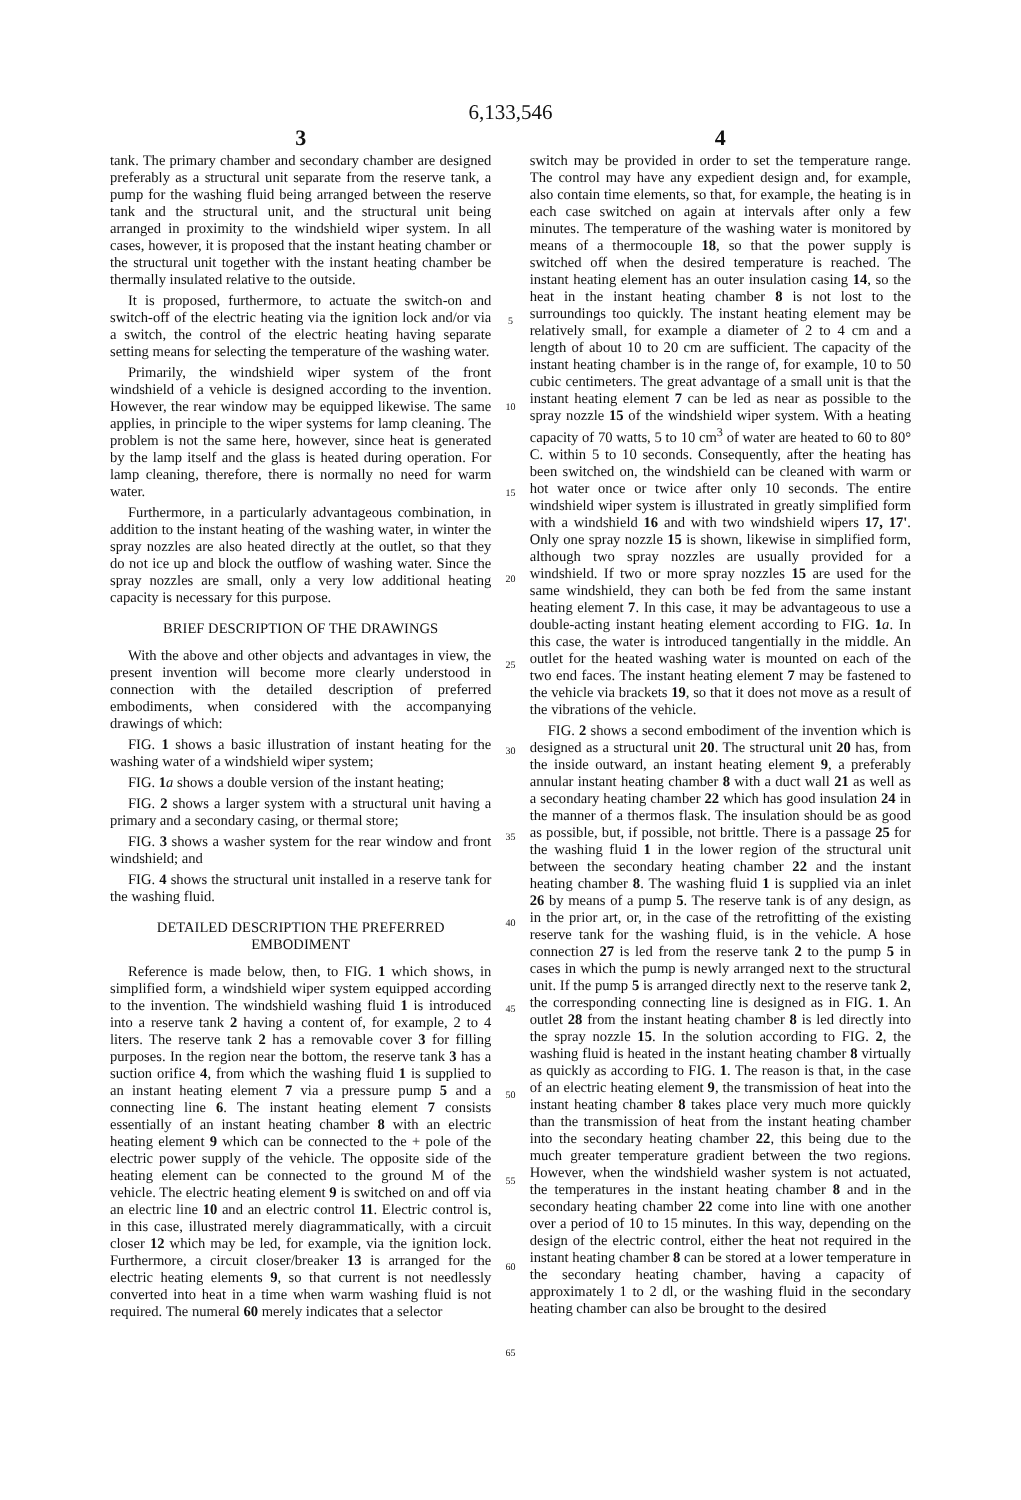6,133,546
3
tank. The primary chamber and secondary chamber are designed preferably as a structural unit separate from the reserve tank, a pump for the washing fluid being arranged between the reserve tank and the structural unit, and the structural unit being arranged in proximity to the windshield wiper system. In all cases, however, it is proposed that the instant heating chamber or the structural unit together with the instant heating chamber be thermally insulated relative to the outside.
It is proposed, furthermore, to actuate the switch-on and switch-off of the electric heating via the ignition lock and/or via a switch, the control of the electric heating having separate setting means for selecting the temperature of the washing water.
Primarily, the windshield wiper system of the front windshield of a vehicle is designed according to the invention. However, the rear window may be equipped likewise. The same applies, in principle to the wiper systems for lamp cleaning. The problem is not the same here, however, since heat is generated by the lamp itself and the glass is heated during operation. For lamp cleaning, therefore, there is normally no need for warm water.
Furthermore, in a particularly advantageous combination, in addition to the instant heating of the washing water, in winter the spray nozzles are also heated directly at the outlet, so that they do not ice up and block the outflow of washing water. Since the spray nozzles are small, only a very low additional heating capacity is necessary for this purpose.
BRIEF DESCRIPTION OF THE DRAWINGS
With the above and other objects and advantages in view, the present invention will become more clearly understood in connection with the detailed description of preferred embodiments, when considered with the accompanying drawings of which:
FIG. 1 shows a basic illustration of instant heating for the washing water of a windshield wiper system;
FIG. 1 a shows a double version of the instant heating;
FIG. 2 shows a larger system with a structural unit having a primary and a secondary casing, or thermal store;
FIG. 3 shows a washer system for the rear window and front windshield; and
FIG. 4 shows the structural unit installed in a reserve tank for the washing fluid.
DETAILED DESCRIPTION THE PREFERRED EMBODIMENT
Reference is made below, then, to FIG. 1 which shows, in simplified form, a windshield wiper system equipped according to the invention. The windshield washing fluid 1 is introduced into a reserve tank 2 having a content of, for example, 2 to 4 liters. The reserve tank 2 has a removable cover 3 for filling purposes. In the region near the bottom, the reserve tank 3 has a suction orifice 4, from which the washing fluid 1 is supplied to an instant heating element 7 via a pressure pump 5 and a connecting line 6. The instant heating element 7 consists essentially of an instant heating chamber 8 with an electric heating element 9 which can be connected to the + pole of the electric power supply of the vehicle. The opposite side of the heating element can be connected to the ground M of the vehicle. The electric heating element 9 is switched on and off via an electric line 10 and an electric control 11. Electric control is, in this case, illustrated merely diagrammatically, with a circuit closer 12 which may be led, for example, via the ignition lock. Furthermore, a circuit closer/breaker 13 is arranged for the electric heating elements 9, so that current is not needlessly converted into heat in a time when warm washing fluid is not required. The numeral 60 merely indicates that a selector
5
10
15
20
25
30
35
40
45
50
55
60
65
4
switch may be provided in order to set the temperature range. The control may have any expedient design and, for example, also contain time elements, so that, for example, the heating is in each case switched on again at intervals after only a few minutes. The temperature of the washing water is monitored by means of a thermocouple 18, so that the power supply is switched off when the desired temperature is reached. The instant heating element has an outer insulation casing 14, so the heat in the instant heating chamber 8 is not lost to the surroundings too quickly. The instant heating element may be relatively small, for example a diameter of 2 to 4 cm and a length of about 10 to 20 cm are sufficient. The capacity of the instant heating chamber is in the range of, for example, 10 to 50 cubic centimeters. The great advantage of a small unit is that the instant heating element 7 can be led as near as possible to the spray nozzle 15 of the windshield wiper system. With a heating capacity of 70 watts, 5 to 10 cm<sup>3</sup> of water are heated to 60 to 80° C. within 5 to 10 seconds. Consequently, after the heating has been switched on, the windshield can be cleaned with warm or hot water once or twice after only 10 seconds. The entire windshield wiper system is illustrated in greatly simplified form with a windshield 16 and with two windshield wipers 17, 17'. Only one spray nozzle 15 is shown, likewise in simplified form, although two spray nozzles are usually provided for a windshield. If two or more spray nozzles 15 are used for the same windshield, they can both be fed from the same instant heating element 7. In this case, it may be advantageous to use a double-acting instant heating element according to FIG. 1 a. In this case, the water is introduced tangentially in the middle. An outlet for the heated washing water is mounted on each of the two end faces. The instant heating element 7 may be fastened to the vehicle via brackets 19, so that it does not move as a result of the vibrations of the vehicle.
FIG. 2 shows a second embodiment of the invention which is designed as a structural unit 20. The structural unit 20 has, from the inside outward, an instant heating element 9, a preferably annular instant heating chamber 8 with a duct wall 21 as well as a secondary heating chamber 22 which has good insulation 24 in the manner of a thermos flask. The insulation should be as good as possible, but, if possible, not brittle. There is a passage 25 for the washing fluid 1 in the lower region of the structural unit between the secondary heating chamber 22 and the instant heating chamber 8. The washing fluid 1 is supplied via an inlet 26 by means of a pump 5. The reserve tank is of any design, as in the prior art, or, in the case of the retrofitting of the existing reserve tank for the washing fluid, is in the vehicle. A hose connection 27 is led from the reserve tank 2 to the pump 5 in cases in which the pump is newly arranged next to the structural unit. If the pump 5 is arranged directly next to the reserve tank 2, the corresponding connecting line is designed as in FIG. 1. An outlet 28 from the instant heating chamber 8 is led directly into the spray nozzle 15. In the solution according to FIG. 2, the washing fluid is heated in the instant heating chamber 8 virtually as quickly as according to FIG. 1. The reason is that, in the case of an electric heating element 9, the transmission of heat into the instant heating chamber 8 takes place very much more quickly than the transmission of heat from the instant heating chamber into the secondary heating chamber 22, this being due to the much greater temperature gradient between the two regions. However, when the windshield washer system is not actuated, the temperatures in the instant heating chamber 8 and in the secondary heating chamber 22 come into line with one another over a period of 10 to 15 minutes. In this way, depending on the design of the electric control, either the heat not required in the instant heating chamber 8 can be stored at a lower temperature in the secondary heating chamber, having a capacity of approximately 1 to 2 dl, or the washing fluid in the secondary heating chamber can also be brought to the desired